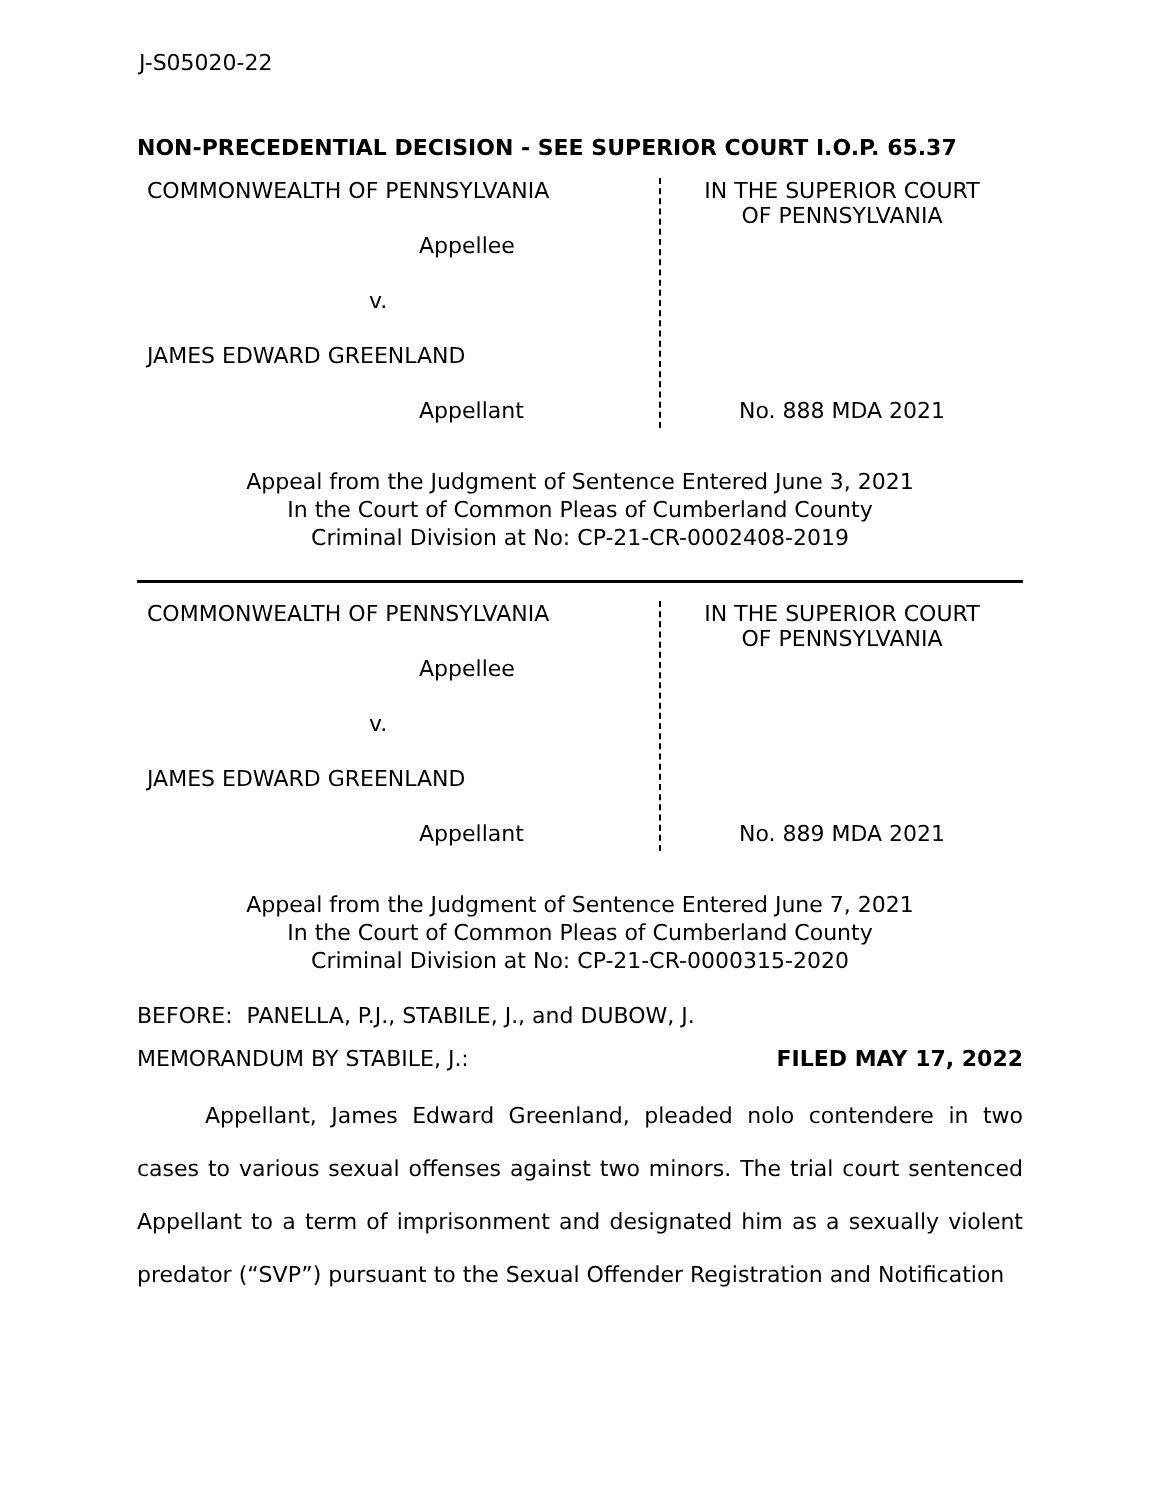J-S05020-22
NON-PRECEDENTIAL DECISION - SEE SUPERIOR COURT I.O.P. 65.37
| COMMONWEALTH OF PENNSYLVANIA Appellee v. JAMES EDWARD GREENLAND Appellant | IN THE SUPERIOR COURT OF PENNSYLVANIA No. 888 MDA 2021 |
Appeal from the Judgment of Sentence Entered June 3, 2021
In the Court of Common Pleas of Cumberland County
Criminal Division at No: CP-21-CR-0002408-2019
| COMMONWEALTH OF PENNSYLVANIA Appellee v. JAMES EDWARD GREENLAND Appellant | IN THE SUPERIOR COURT OF PENNSYLVANIA No. 889 MDA 2021 |
Appeal from the Judgment of Sentence Entered June 7, 2021
In the Court of Common Pleas of Cumberland County
Criminal Division at No: CP-21-CR-0000315-2020
BEFORE: PANELLA, P.J., STABILE, J., and DUBOW, J.
MEMORANDUM BY STABILE, J.: FILED MAY 17, 2022
Appellant, James Edward Greenland, pleaded nolo contendere in two cases to various sexual offenses against two minors. The trial court sentenced Appellant to a term of imprisonment and designated him as a sexually violent predator (“SVP”) pursuant to the Sexual Offender Registration and Notification